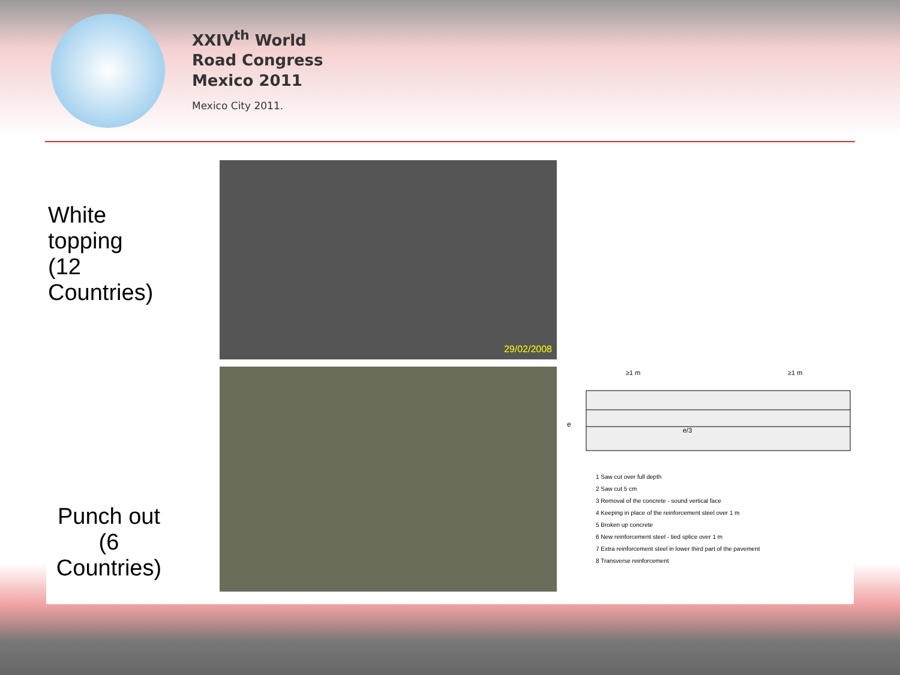XXIV<sup>th</sup> World
Road Congress
Mexico 2011
Mexico City 2011.
White topping
(12 Countries)
Punch out
(6 Countries)
29/02/2008
e
e/3
≥1 m
≥1 m
1 Saw cut over full depth
2 Saw cut 5 cm
3 Removal of the concrete - sound vertical face
4 Keeping in place of the reinforcement steel over 1 m
5 Broken up concrete
6 New reinforcement steel - tied splice over 1 m
7 Extra reinforcement steel in lower third part of the pavement
8 Transverse reinforcement